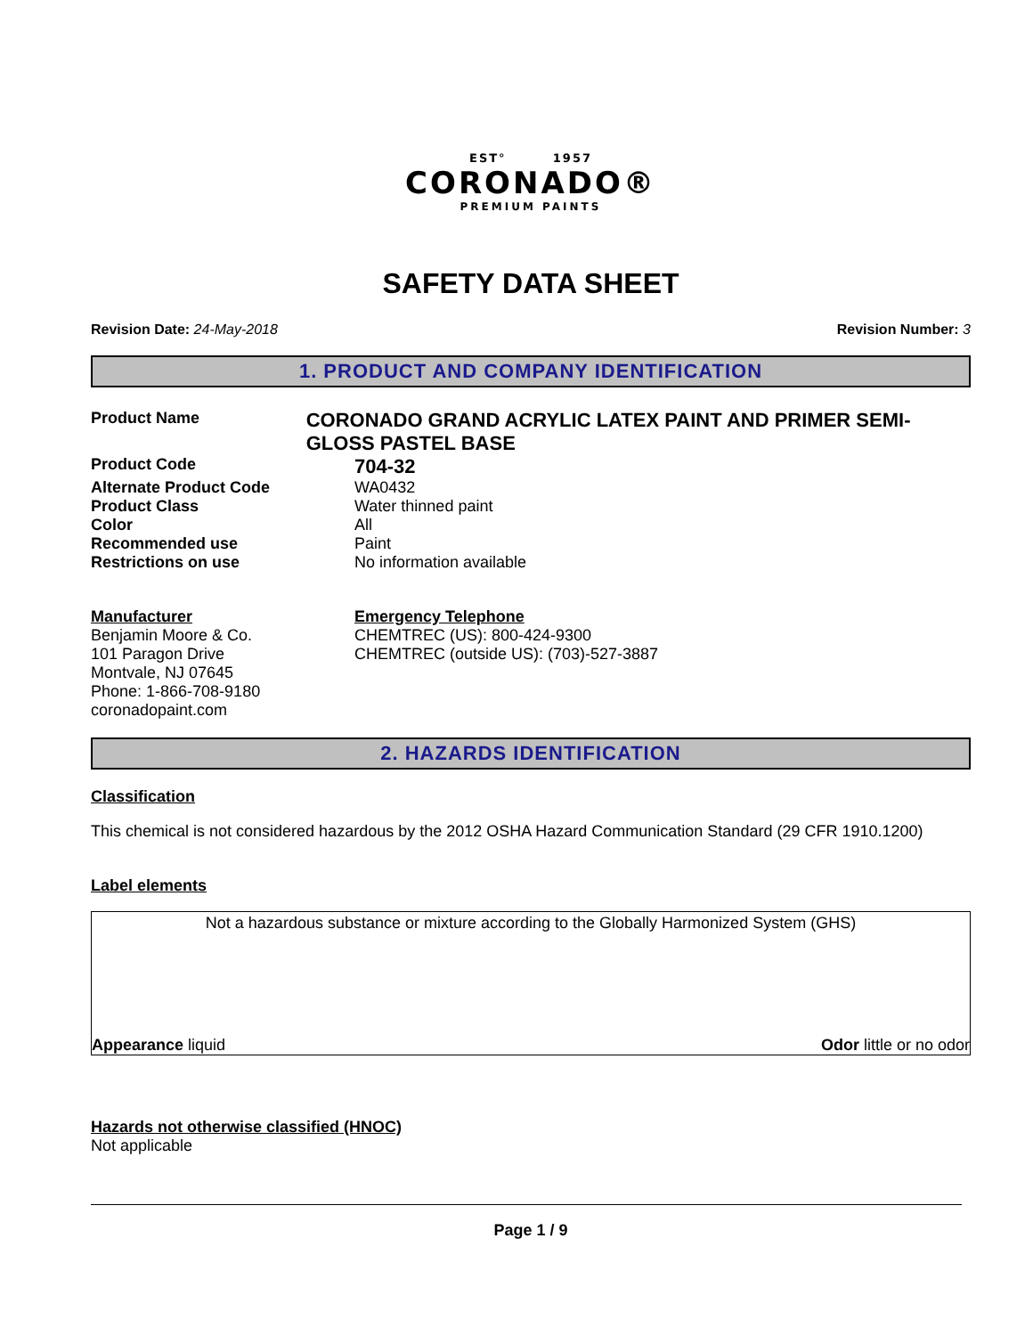EST° 1957
CORONADO®
PREMIUM PAINTS
SAFETY DATA SHEET
Revision Date: 24-May-2018 Revision Number: 3
1. PRODUCT AND COMPANY IDENTIFICATION
Product Name
CORONADO GRAND ACRYLIC LATEX PAINT AND PRIMER SEMI-GLOSS PASTEL BASE
Product Code
704-32
Alternate Product Code WA0432
Product Class Water thinned paint
Color All
Recommended use Paint
Restrictions on use No information available
Manufacturer
Benjamin Moore & Co.
101 Paragon Drive
Montvale, NJ 07645
Phone: 1-866-708-9180
coronadopaint.com
Emergency Telephone
CHEMTREC (US): 800-424-9300
CHEMTREC (outside US): (703)-527-3887
2. HAZARDS IDENTIFICATION
Classification
This chemical is not considered hazardous by the 2012 OSHA Hazard Communication Standard (29 CFR 1910.1200)
Label elements
Not a hazardous substance or mixture according to the Globally Harmonized System (GHS)
Appearance liquid Odor little or no odor
Hazards not otherwise classified (HNOC)
Not applicable
Page 1 / 9